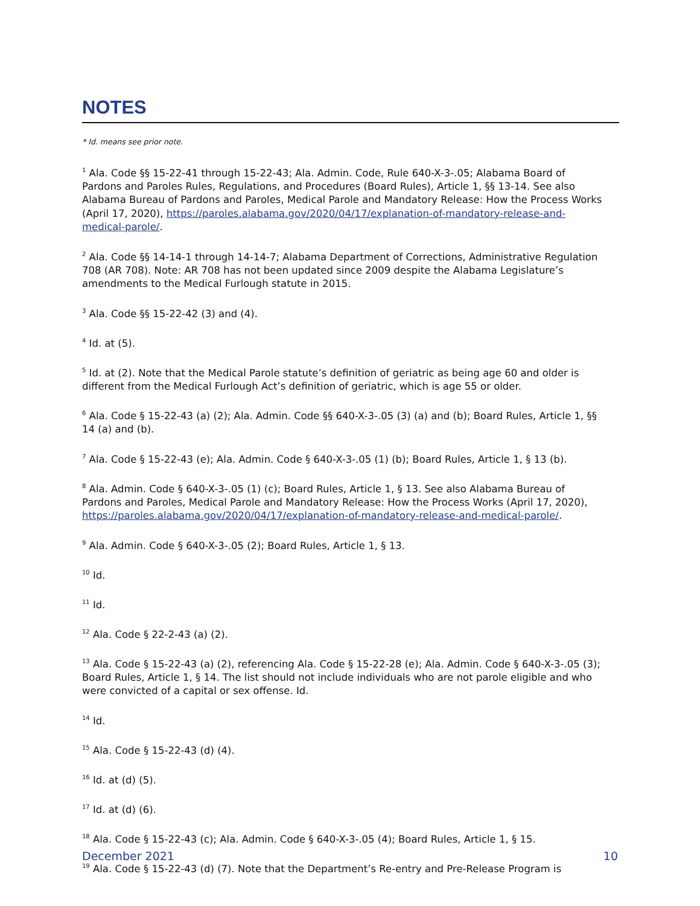NOTES
* Id. means see prior note.
<sup>1</sup> Ala. Code §§ 15-22-41 through 15-22-43; Ala. Admin. Code, Rule 640-X-3-.05; Alabama Board of Pardons and Paroles Rules, Regulations, and Procedures (Board Rules), Article 1, §§ 13-14. See also Alabama Bureau of Pardons and Paroles, Medical Parole and Mandatory Release: How the Process Works (April 17, 2020), https://paroles.alabama.gov/2020/04/17/explanation-of-mandatory-release-and-medical-parole/.
<sup>2</sup> Ala. Code §§ 14-14-1 through 14-14-7; Alabama Department of Corrections, Administrative Regulation 708 (AR 708). Note: AR 708 has not been updated since 2009 despite the Alabama Legislature’s amendments to the Medical Furlough statute in 2015.
<sup>3</sup> Ala. Code §§ 15-22-42 (3) and (4).
<sup>4</sup> Id. at (5).
<sup>5</sup> Id. at (2). Note that the Medical Parole statute’s definition of geriatric as being age 60 and older is different from the Medical Furlough Act’s definition of geriatric, which is age 55 or older.
<sup>6</sup> Ala. Code § 15-22-43 (a) (2); Ala. Admin. Code §§ 640-X-3-.05 (3) (a) and (b); Board Rules, Article 1, §§ 14 (a) and (b).
<sup>7</sup> Ala. Code § 15-22-43 (e); Ala. Admin. Code § 640-X-3-.05 (1) (b); Board Rules, Article 1, § 13 (b).
<sup>8</sup> Ala. Admin. Code § 640-X-3-.05 (1) (c); Board Rules, Article 1, § 13. See also Alabama Bureau of Pardons and Paroles, Medical Parole and Mandatory Release: How the Process Works (April 17, 2020), https://paroles.alabama.gov/2020/04/17/explanation-of-mandatory-release-and-medical-parole/.
<sup>9</sup> Ala. Admin. Code § 640-X-3-.05 (2); Board Rules, Article 1, § 13.
<sup>10</sup> Id.
<sup>11</sup> Id.
<sup>12</sup> Ala. Code § 22-2-43 (a) (2).
<sup>13</sup> Ala. Code § 15-22-43 (a) (2), referencing Ala. Code § 15-22-28 (e); Ala. Admin. Code § 640-X-3-.05 (3); Board Rules, Article 1, § 14. The list should not include individuals who are not parole eligible and who were convicted of a capital or sex offense. Id.
<sup>14</sup> Id.
<sup>15</sup> Ala. Code § 15-22-43 (d) (4).
<sup>16</sup> Id. at (d) (5).
<sup>17</sup> Id. at (d) (6).
<sup>18</sup> Ala. Code § 15-22-43 (c); Ala. Admin. Code § 640-X-3-.05 (4); Board Rules, Article 1, § 15.
<sup>19</sup> Ala. Code § 15-22-43 (d) (7). Note that the Department’s Re-entry and Pre-Release Program is
December 2021 10